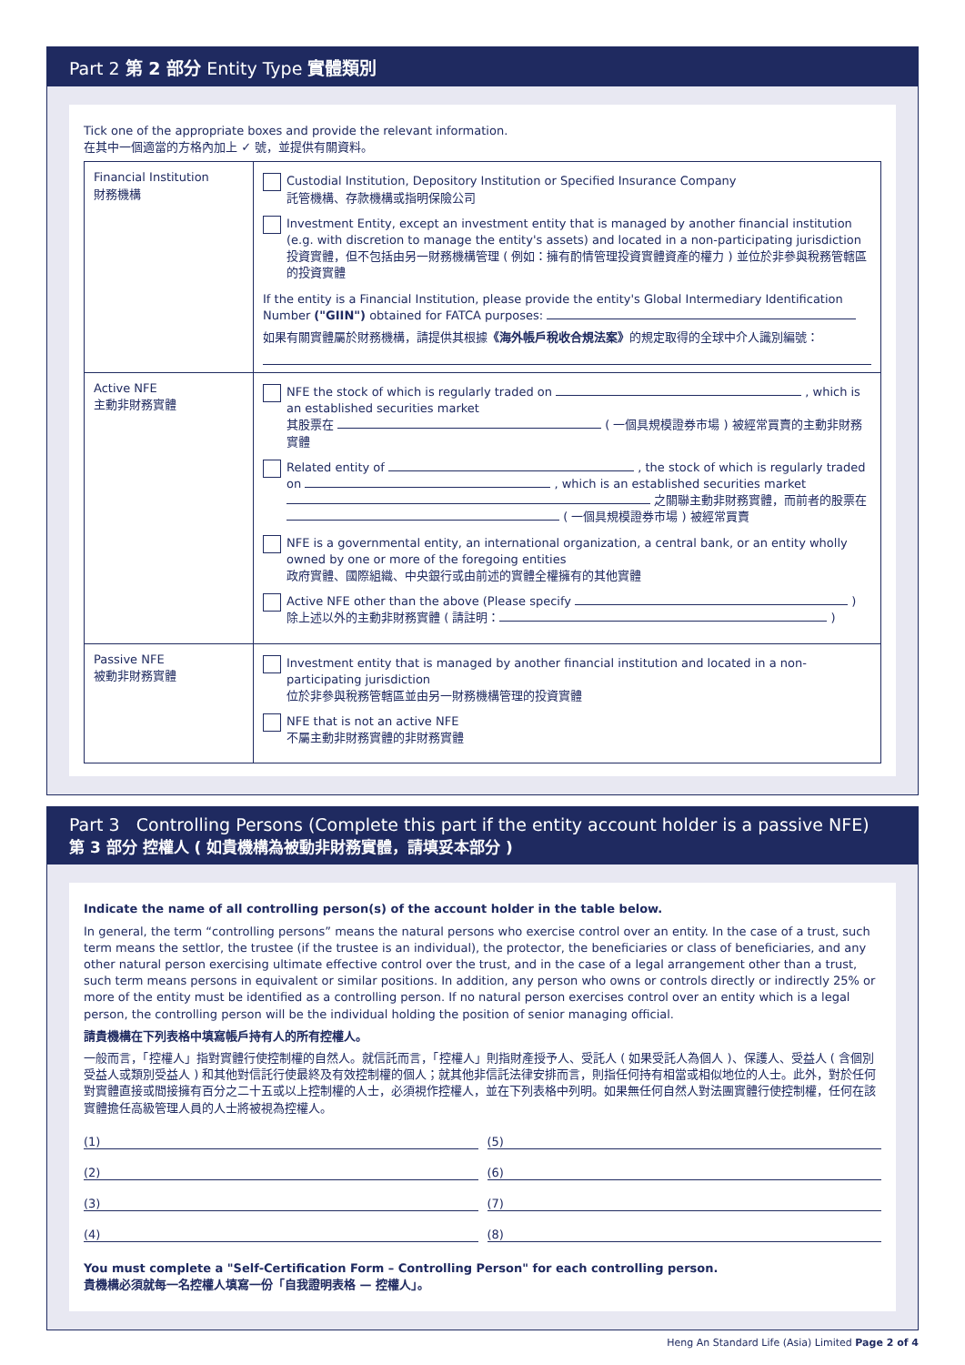Part 2 第 2 部分 Entity Type 實體類別
Tick one of the appropriate boxes and provide the relevant information.
在其中一個適當的方格內加上 ✓ 號，並提供有關資料。
| Financial Institution 財務機構 | Custodial Institution, Depository Institution or Specified Insurance Company 託管機構、存款機構或指明保險公司 Investment Entity, except an investment entity that is managed by another financial institution (e.g. with discretion to manage the entity's assets) and located in a non-participating jurisdiction 投資實體，但不包括由另一財務機構管理 ( 例如：擁有酌情管理投資實體資產的權力 ) 並位於非參與稅務管轄區的投資實體 If the entity is a Financial Institution, please provide the entity's Global Intermediary Identification Number ("GIIN") obtained for FATCA purposes: 如果有關實體屬於財務機構，請提供其根據 《海外帳戶稅收合規法案》 的規定取得的全球中介人識別編號： |
| Active NFE 主動非財務實體 | NFE the stock of which is regularly traded on , which is an established securities market 其股票在 ( 一個具規模證券市場 ) 被經常買賣的主動非財務實體 Related entity of , the stock of which is regularly traded on , which is an established securities market 之關聯主動非財務實體，而前者的股票在 ( 一個具規模證券市場 ) 被經常買賣 NFE is a governmental entity, an international organization, a central bank, or an entity wholly owned by one or more of the foregoing entities 政府實體、國際組織、中央銀行或由前述的實體全權擁有的其他實體 Active NFE other than the above (Please specify ) 除上述以外的主動非財務實體 ( 請註明： ) |
| Passive NFE 被動非財務實體 | Investment entity that is managed by another financial institution and located in a non-participating jurisdiction 位於非參與稅務管轄區並由另一財務機構管理的投資實體 NFE that is not an active NFE 不屬主動非財務實體的非財務實體 |
Part 3 Controlling Persons (Complete this part if the entity account holder is a passive NFE)
第 3 部分 控權人 ( 如貴機構為被動非財務實體，請填妥本部分 )
Indicate the name of all controlling person(s) of the account holder in the table below.
In general, the term “controlling persons” means the natural persons who exercise control over an entity. In the case of a trust, such term means the settlor, the trustee (if the trustee is an individual), the protector, the beneficiaries or class of beneficiaries, and any other natural person exercising ultimate effective control over the trust, and in the case of a legal arrangement other than a trust, such term means persons in equivalent or similar positions. In addition, any person who owns or controls directly or indirectly 25% or more of the entity must be identified as a controlling person. If no natural person exercises control over an entity which is a legal person, the controlling person will be the individual holding the position of senior managing official.
請貴機構在下列表格中填寫帳戶持有人的所有控權人。
一般而言，「控權人」指對實體行使控制權的自然人。就信託而言，「控權人」則指財產授予人、受託人 ( 如果受託人為個人 )、保護人、受益人 ( 含個別受益人或類別受益人 ) 和其他對信託行使最終及有效控制權的個人；就其他非信託法律安排而言，則指任何持有相當或相似地位的人士。此外，對於任何對實體直接或間接擁有百分之二十五或以上控制權的人士，必須視作控權人，並在下列表格中列明。如果無任何自然人對法團實體行使控制權，任何在該實體擔任高級管理人員的人士將被視為控權人。
(1)
(5)
(2)
(6)
(3)
(7)
(4)
(8)
You must complete a "Self-Certification Form – Controlling Person" for each controlling person.
貴機構必須就每一名控權人填寫一份「自我證明表格 — 控權人」。
Heng An Standard Life (Asia) Limited Page 2 of 4